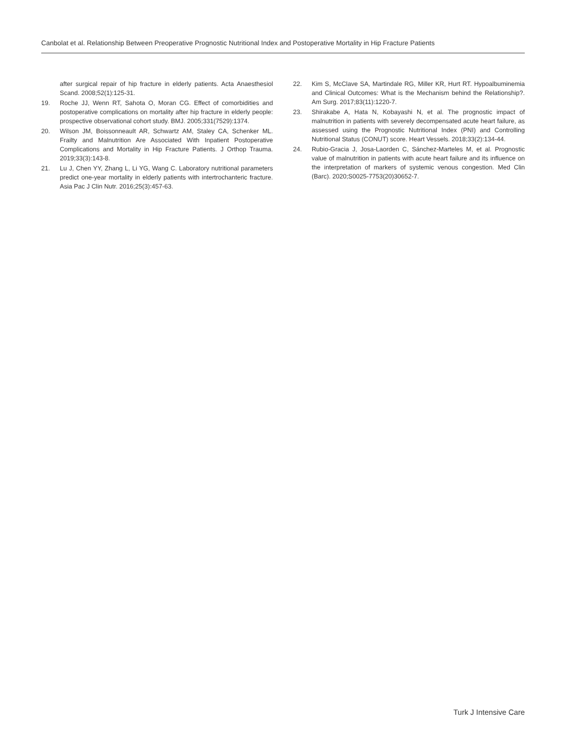Canbolat et al. Relationship Between Preoperative Prognostic Nutritional Index and Postoperative Mortality in Hip Fracture Patients
after surgical repair of hip fracture in elderly patients. Acta Anaesthesiol Scand. 2008;52(1):125-31.
19. Roche JJ, Wenn RT, Sahota O, Moran CG. Effect of comorbidities and postoperative complications on mortality after hip fracture in elderly people: prospective observational cohort study. BMJ. 2005;331(7529):1374.
20. Wilson JM, Boissonneault AR, Schwartz AM, Staley CA, Schenker ML. Frailty and Malnutrition Are Associated With Inpatient Postoperative Complications and Mortality in Hip Fracture Patients. J Orthop Trauma. 2019;33(3):143-8.
21. Lu J, Chen YY, Zhang L, Li YG, Wang C. Laboratory nutritional parameters predict one-year mortality in elderly patients with intertrochanteric fracture. Asia Pac J Clin Nutr. 2016;25(3):457-63.
22. Kim S, McClave SA, Martindale RG, Miller KR, Hurt RT. Hypoalbuminemia and Clinical Outcomes: What is the Mechanism behind the Relationship?. Am Surg. 2017;83(11):1220-7.
23. Shirakabe A, Hata N, Kobayashi N, et al. The prognostic impact of malnutrition in patients with severely decompensated acute heart failure, as assessed using the Prognostic Nutritional Index (PNI) and Controlling Nutritional Status (CONUT) score. Heart Vessels. 2018;33(2):134-44.
24. Rubio-Gracia J, Josa-Laorden C, Sánchez-Marteles M, et al. Prognostic value of malnutrition in patients with acute heart failure and its influence on the interpretation of markers of systemic venous congestion. Med Clin (Barc). 2020;S0025-7753(20)30652-7.
Turk J Intensive Care